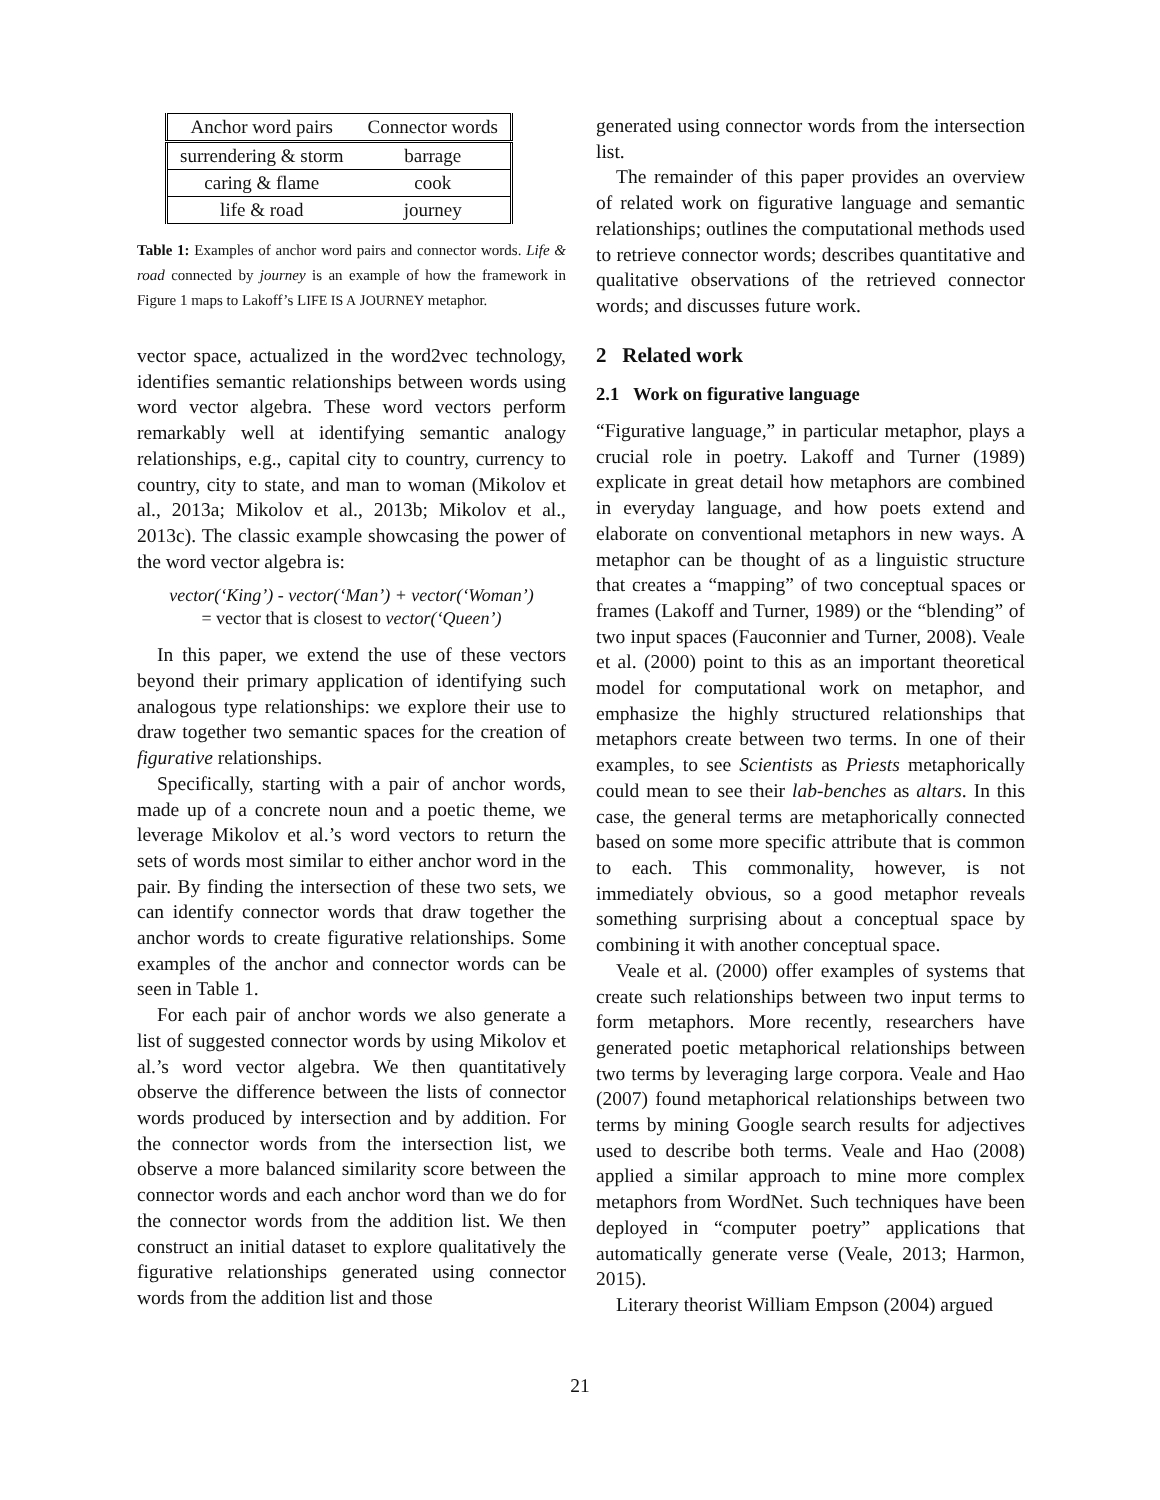| Anchor word pairs | Connector words |
| --- | --- |
| surrendering & storm | barrage |
| caring & flame | cook |
| life & road | journey |
Table 1: Examples of anchor word pairs and connector words. Life & road connected by journey is an example of how the framework in Figure 1 maps to Lakoff’s LIFE IS A JOURNEY metaphor.
vector space, actualized in the word2vec technology, identifies semantic relationships between words using word vector algebra. These word vectors perform remarkably well at identifying semantic analogy relationships, e.g., capital city to country, currency to country, city to state, and man to woman (Mikolov et al., 2013a; Mikolov et al., 2013b; Mikolov et al., 2013c). The classic example showcasing the power of the word vector algebra is:
vector(‘King’) - vector(‘Man’) + vector(‘Woman’)
= vector that is closest to vector(‘Queen’)
In this paper, we extend the use of these vectors beyond their primary application of identifying such analogous type relationships: we explore their use to draw together two semantic spaces for the creation of figurative relationships.
Specifically, starting with a pair of anchor words, made up of a concrete noun and a poetic theme, we leverage Mikolov et al.’s word vectors to return the sets of words most similar to either anchor word in the pair. By finding the intersection of these two sets, we can identify connector words that draw together the anchor words to create figurative relationships. Some examples of the anchor and connector words can be seen in Table 1.
For each pair of anchor words we also generate a list of suggested connector words by using Mikolov et al.’s word vector algebra. We then quantitatively observe the difference between the lists of connector words produced by intersection and by addition. For the connector words from the intersection list, we observe a more balanced similarity score between the connector words and each anchor word than we do for the connector words from the addition list. We then construct an initial dataset to explore qualitatively the figurative relationships generated using connector words from the addition list and those
generated using connector words from the intersection list.
The remainder of this paper provides an overview of related work on figurative language and semantic relationships; outlines the computational methods used to retrieve connector words; describes quantitative and qualitative observations of the retrieved connector words; and discusses future work.
2 Related work
2.1 Work on figurative language
“Figurative language,” in particular metaphor, plays a crucial role in poetry. Lakoff and Turner (1989) explicate in great detail how metaphors are combined in everyday language, and how poets extend and elaborate on conventional metaphors in new ways. A metaphor can be thought of as a linguistic structure that creates a “mapping” of two conceptual spaces or frames (Lakoff and Turner, 1989) or the “blending” of two input spaces (Fauconnier and Turner, 2008). Veale et al. (2000) point to this as an important theoretical model for computational work on metaphor, and emphasize the highly structured relationships that metaphors create between two terms. In one of their examples, to see Scientists as Priests metaphorically could mean to see their lab-benches as altars. In this case, the general terms are metaphorically connected based on some more specific attribute that is common to each. This commonality, however, is not immediately obvious, so a good metaphor reveals something surprising about a conceptual space by combining it with another conceptual space.
Veale et al. (2000) offer examples of systems that create such relationships between two input terms to form metaphors. More recently, researchers have generated poetic metaphorical relationships between two terms by leveraging large corpora. Veale and Hao (2007) found metaphorical relationships between two terms by mining Google search results for adjectives used to describe both terms. Veale and Hao (2008) applied a similar approach to mine more complex metaphors from WordNet. Such techniques have been deployed in “computer poetry” applications that automatically generate verse (Veale, 2013; Harmon, 2015).
Literary theorist William Empson (2004) argued
21